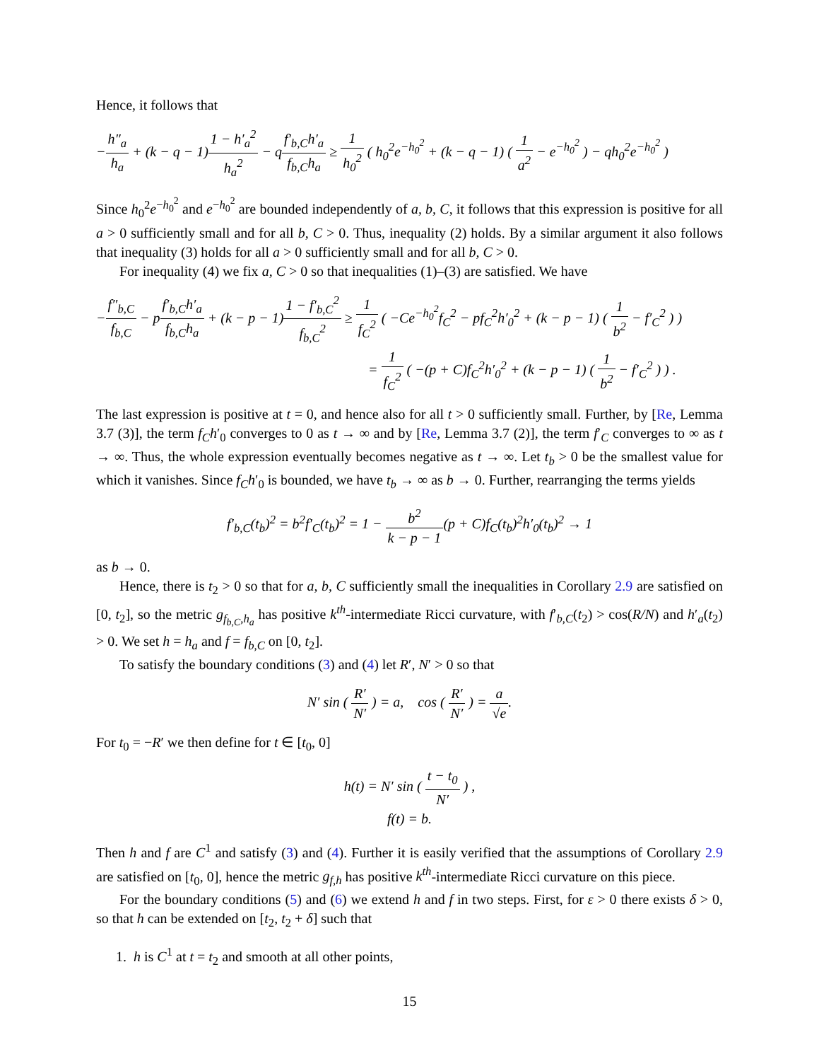Hence, it follows that
−h″<sub>a</sub> h<sub>a</sub> + (k − q − 1)1 − h′<sub>a</sub><sup>2</sup> h<sub>a</sub><sup>2</sup> − qf′<sub>b,C</sub>h′<sub>a</sub> f<sub>b,C</sub>h<sub>a</sub> ≥ 1 h<sub>0</sub><sup>2</sup> ( h<sub>0</sub><sup>2</sup>e<sup>−h<sub>0</sub><sup>2</sup></sup> + (k − q − 1) ( 1 a<sup>2</sup> − e<sup>−h<sub>0</sub><sup>2</sup></sup> ) − qh<sub>0</sub><sup>2</sup>e<sup>−h<sub>0</sub><sup>2</sup></sup> )
Since h<sub>0</sub><sup>2</sup>e<sup>−h<sub>0</sub><sup>2</sup></sup> and e<sup>−h<sub>0</sub><sup>2</sup></sup> are bounded independently of a, b, C, it follows that this expression is positive for all a > 0 sufficiently small and for all b, C > 0. Thus, inequality (2) holds. By a similar argument it also follows that inequality (3) holds for all a > 0 sufficiently small and for all b, C > 0.
For inequality (4) we fix a, C > 0 so that inequalities (1)–(3) are satisfied. We have
−f″<sub>b,C</sub> f<sub>b,C</sub> − pf′<sub>b,C</sub>h′<sub>a</sub> f<sub>b,C</sub>h<sub>a</sub> + (k − p − 1)1 − f′<sub>b,C</sub><sup>2</sup> f<sub>b,C</sub><sup>2</sup> ≥ 1 f<sub>C</sub><sup>2</sup> ( −Ce<sup>−h<sub>0</sub><sup>2</sup></sup>f<sub>C</sub><sup>2</sup> − pf<sub>C</sub><sup>2</sup>h′<sub>0</sub><sup>2</sup> + (k − p − 1) ( 1 b<sup>2</sup> − f′<sub>C</sub><sup>2</sup> ) )
= 1 f<sub>C</sub><sup>2</sup> ( −(p + C)f<sub>C</sub><sup>2</sup>h′<sub>0</sub><sup>2</sup> + (k − p − 1) ( 1 b<sup>2</sup> − f′<sub>C</sub><sup>2</sup> ) ) .
The last expression is positive at t = 0, and hence also for all t > 0 sufficiently small. Further, by [Re, Lemma 3.7 (3)], the term f<sub>C</sub>h′<sub>0</sub> converges to 0 as t → ∞ and by [Re, Lemma 3.7 (2)], the term f′<sub>C</sub> converges to ∞ as t → ∞. Thus, the whole expression eventually becomes negative as t → ∞. Let t<sub>b</sub> > 0 be the smallest value for which it vanishes. Since f<sub>C</sub>h′<sub>0</sub> is bounded, we have t<sub>b</sub> → ∞ as b → 0. Further, rearranging the terms yields
f′<sub>b,C</sub>(t<sub>b</sub>)<sup>2</sup> = b<sup>2</sup>f′<sub>C</sub>(t<sub>b</sub>)<sup>2</sup> = 1 − b<sup>2</sup> k − p − 1(p + C)f<sub>C</sub>(t<sub>b</sub>)<sup>2</sup>h′<sub>0</sub>(t<sub>b</sub>)<sup>2</sup> → 1
as b → 0.
Hence, there is t<sub>2</sub> > 0 so that for a, b, C sufficiently small the inequalities in Corollary 2.9 are satisfied on [0, t<sub>2</sub>], so the metric g<sub>f<sub>b,C</sub>,h<sub>a</sub></sub> has positive k<sup>th</sup>-intermediate Ricci curvature, with f′<sub>b,C</sub>(t<sub>2</sub>) > cos(R/N) and h′<sub>a</sub>(t<sub>2</sub>) > 0. We set h = h<sub>a</sub> and f = f<sub>b,C</sub> on [0, t<sub>2</sub>].
To satisfy the boundary conditions (3) and (4) let R′, N′ > 0 so that
N′ sin ( R′ N′ ) = a, cos ( R′ N′ ) = a √e.
For t<sub>0</sub> = −R′ we then define for t ∈ [t<sub>0</sub>, 0]
h(t) = N′ sin ( t − t<sub>0</sub> N′ ) ,
f(t) = b.
Then h and f are C<sup>1</sup> and satisfy (3) and (4). Further it is easily verified that the assumptions of Corollary 2.9 are satisfied on [t<sub>0</sub>, 0], hence the metric g<sub>f,h</sub> has positive k<sup>th</sup>-intermediate Ricci curvature on this piece.
For the boundary conditions (5) and (6) we extend h and f in two steps. First, for ε > 0 there exists δ > 0, so that h can be extended on [t<sub>2</sub>, t<sub>2</sub> + δ] such that
1. h is C<sup>1</sup> at t = t<sub>2</sub> and smooth at all other points,
15